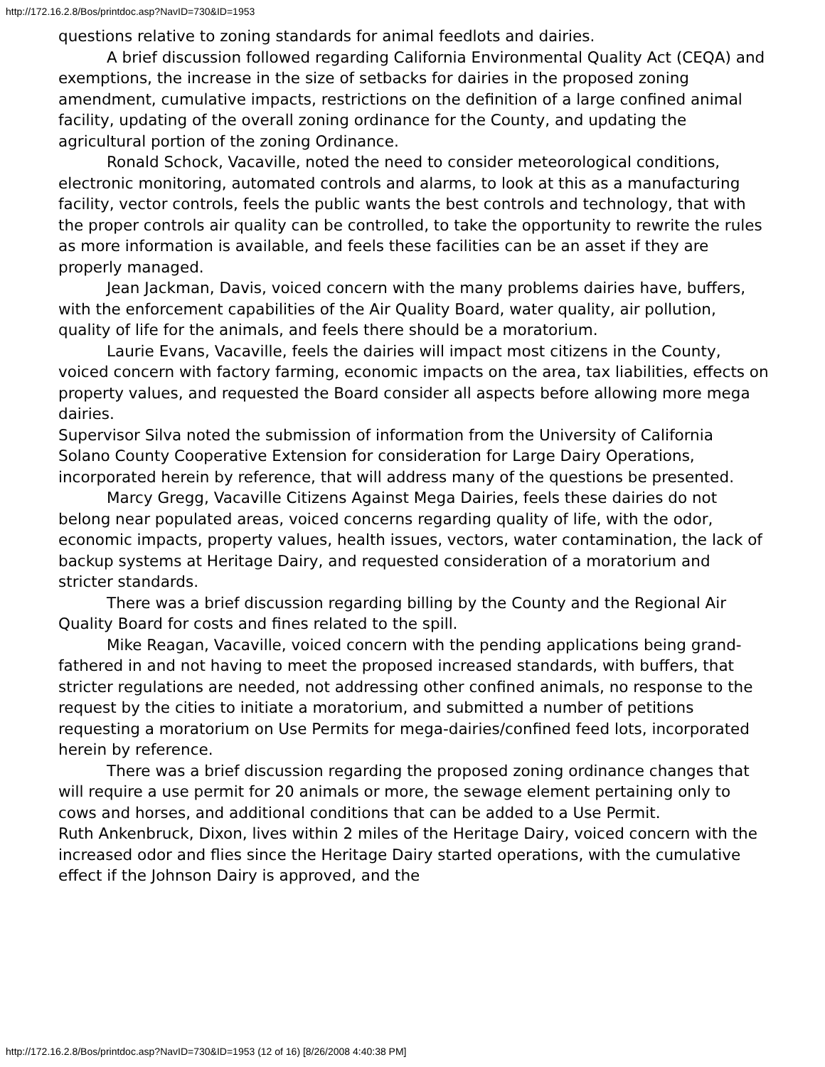http://172.16.2.8/Bos/printdoc.asp?NavID=730&ID=1953
questions relative to zoning standards for animal feedlots and dairies.
A brief discussion followed regarding California Environmental Quality Act (CEQA) and exemptions, the increase in the size of setbacks for dairies in the proposed zoning amendment, cumulative impacts, restrictions on the definition of a large confined animal facility, updating of the overall zoning ordinance for the County, and updating the agricultural portion of the zoning Ordinance.
Ronald Schock, Vacaville, noted the need to consider meteorological conditions, electronic monitoring, automated controls and alarms, to look at this as a manufacturing facility, vector controls, feels the public wants the best controls and technology, that with the proper controls air quality can be controlled, to take the opportunity to rewrite the rules as more information is available, and feels these facilities can be an asset if they are properly managed.
Jean Jackman, Davis, voiced concern with the many problems dairies have, buffers, with the enforcement capabilities of the Air Quality Board, water quality, air pollution, quality of life for the animals, and feels there should be a moratorium.
Laurie Evans, Vacaville, feels the dairies will impact most citizens in the County, voiced concern with factory farming, economic impacts on the area, tax liabilities, effects on property values, and requested the Board consider all aspects before allowing more mega dairies.
Supervisor Silva noted the submission of information from the University of California Solano County Cooperative Extension for consideration for Large Dairy Operations, incorporated herein by reference, that will address many of the questions be presented.
Marcy Gregg, Vacaville Citizens Against Mega Dairies, feels these dairies do not belong near populated areas, voiced concerns regarding quality of life, with the odor, economic impacts, property values, health issues, vectors, water contamination, the lack of backup systems at Heritage Dairy, and requested consideration of a moratorium and stricter standards.
There was a brief discussion regarding billing by the County and the Regional Air Quality Board for costs and fines related to the spill.
Mike Reagan, Vacaville, voiced concern with the pending applications being grand-fathered in and not having to meet the proposed increased standards, with buffers, that stricter regulations are needed, not addressing other confined animals, no response to the request by the cities to initiate a moratorium, and submitted a number of petitions requesting a moratorium on Use Permits for mega-dairies/confined feed lots, incorporated herein by reference.
There was a brief discussion regarding the proposed zoning ordinance changes that will require a use permit for 20 animals or more, the sewage element pertaining only to cows and horses, and additional conditions that can be added to a Use Permit.
Ruth Ankenbruck, Dixon, lives within 2 miles of the Heritage Dairy, voiced concern with the increased odor and flies since the Heritage Dairy started operations, with the cumulative effect if the Johnson Dairy is approved, and the
http://172.16.2.8/Bos/printdoc.asp?NavID=730&ID=1953 (12 of 16) [8/26/2008 4:40:38 PM]